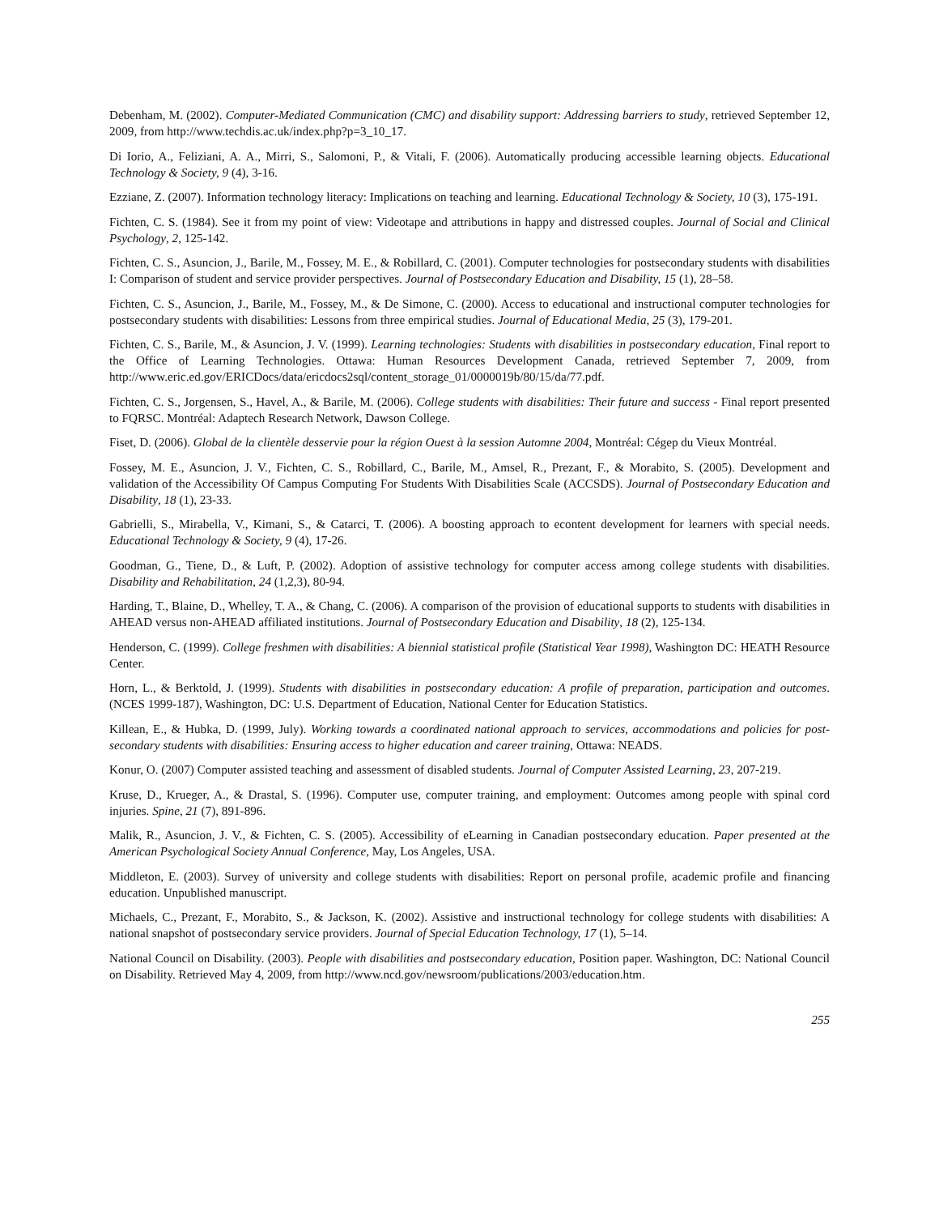Debenham, M. (2002). Computer-Mediated Communication (CMC) and disability support: Addressing barriers to study, retrieved September 12, 2009, from http://www.techdis.ac.uk/index.php?p=3_10_17.
Di Iorio, A., Feliziani, A. A., Mirri, S., Salomoni, P., & Vitali, F. (2006). Automatically producing accessible learning objects. Educational Technology & Society, 9 (4), 3-16.
Ezziane, Z. (2007). Information technology literacy: Implications on teaching and learning. Educational Technology & Society, 10 (3), 175-191.
Fichten, C. S. (1984). See it from my point of view: Videotape and attributions in happy and distressed couples. Journal of Social and Clinical Psychology, 2, 125-142.
Fichten, C. S., Asuncion, J., Barile, M., Fossey, M. E., & Robillard, C. (2001). Computer technologies for postsecondary students with disabilities I: Comparison of student and service provider perspectives. Journal of Postsecondary Education and Disability, 15 (1), 28–58.
Fichten, C. S., Asuncion, J., Barile, M., Fossey, M., & De Simone, C. (2000). Access to educational and instructional computer technologies for postsecondary students with disabilities: Lessons from three empirical studies. Journal of Educational Media, 25 (3), 179-201.
Fichten, C. S., Barile, M., & Asuncion, J. V. (1999). Learning technologies: Students with disabilities in postsecondary education, Final report to the Office of Learning Technologies. Ottawa: Human Resources Development Canada, retrieved September 7, 2009, from http://www.eric.ed.gov/ERICDocs/data/ericdocs2sql/content_storage_01/0000019b/80/15/da/77.pdf.
Fichten, C. S., Jorgensen, S., Havel, A., & Barile, M. (2006). College students with disabilities: Their future and success - Final report presented to FQRSC. Montréal: Adaptech Research Network, Dawson College.
Fiset, D. (2006). Global de la clientèle desservie pour la région Ouest à la session Automne 2004, Montréal: Cégep du Vieux Montréal.
Fossey, M. E., Asuncion, J. V., Fichten, C. S., Robillard, C., Barile, M., Amsel, R., Prezant, F., & Morabito, S. (2005). Development and validation of the Accessibility Of Campus Computing For Students With Disabilities Scale (ACCSDS). Journal of Postsecondary Education and Disability, 18 (1), 23-33.
Gabrielli, S., Mirabella, V., Kimani, S., & Catarci, T. (2006). A boosting approach to econtent development for learners with special needs. Educational Technology & Society, 9 (4), 17-26.
Goodman, G., Tiene, D., & Luft, P. (2002). Adoption of assistive technology for computer access among college students with disabilities. Disability and Rehabilitation, 24 (1,2,3), 80-94.
Harding, T., Blaine, D., Whelley, T. A., & Chang, C. (2006). A comparison of the provision of educational supports to students with disabilities in AHEAD versus non-AHEAD affiliated institutions. Journal of Postsecondary Education and Disability, 18 (2), 125-134.
Henderson, C. (1999). College freshmen with disabilities: A biennial statistical profile (Statistical Year 1998), Washington DC: HEATH Resource Center.
Horn, L., & Berktold, J. (1999). Students with disabilities in postsecondary education: A profile of preparation, participation and outcomes. (NCES 1999-187), Washington, DC: U.S. Department of Education, National Center for Education Statistics.
Killean, E., & Hubka, D. (1999, July). Working towards a coordinated national approach to services, accommodations and policies for post-secondary students with disabilities: Ensuring access to higher education and career training, Ottawa: NEADS.
Konur, O. (2007) Computer assisted teaching and assessment of disabled students. Journal of Computer Assisted Learning, 23, 207-219.
Kruse, D., Krueger, A., & Drastal, S. (1996). Computer use, computer training, and employment: Outcomes among people with spinal cord injuries. Spine, 21 (7), 891-896.
Malik, R., Asuncion, J. V., & Fichten, C. S. (2005). Accessibility of eLearning in Canadian postsecondary education. Paper presented at the American Psychological Society Annual Conference, May, Los Angeles, USA.
Middleton, E. (2003). Survey of university and college students with disabilities: Report on personal profile, academic profile and financing education. Unpublished manuscript.
Michaels, C., Prezant, F., Morabito, S., & Jackson, K. (2002). Assistive and instructional technology for college students with disabilities: A national snapshot of postsecondary service providers. Journal of Special Education Technology, 17 (1), 5–14.
National Council on Disability. (2003). People with disabilities and postsecondary education, Position paper. Washington, DC: National Council on Disability. Retrieved May 4, 2009, from http://www.ncd.gov/newsroom/publications/2003/education.htm.
255